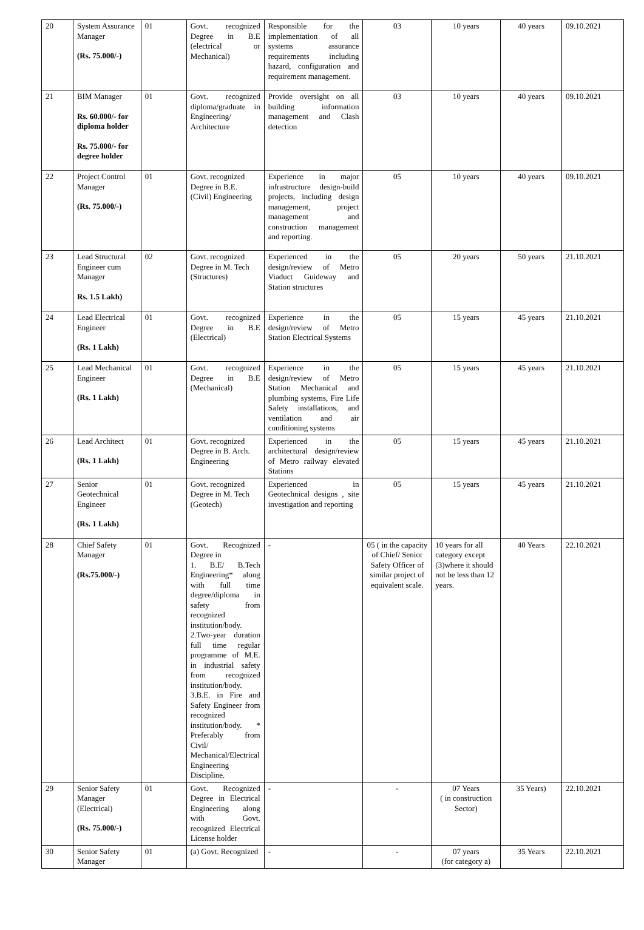| 20 | System Assurance Manager (Rs. 75.000/-) | 01 | Govt. recognized Degree in B.E (electrical or Mechanical) | Responsible for the implementation of all systems assurance requirements including hazard, configuration and requirement management. | 03 | 10 years | 40 years | 09.10.2021 |
| 21 | BIM Manager Rs. 60.000/- for diploma holder Rs. 75.000/- for degree holder | 01 | Govt. recognized diploma/graduate in Engineering/ Architecture | Provide oversight on all building information management and Clash detection | 03 | 10 years | 40 years | 09.10.2021 |
| 22 | Project Control Manager (Rs. 75.000/-) | 01 | Govt. recognized Degree in B.E. (Civil) Engineering | Experience in major infrastructure design-build projects, including design management, project management and construction management and reporting. | 05 | 10 years | 40 years | 09.10.2021 |
| 23 | Lead Structural Engineer cum Manager Rs. 1.5 Lakh) | 02 | Govt. recognized Degree in M. Tech (Structures) | Experienced in the design/review of Metro Viaduct Guideway and Station structures | 05 | 20 years | 50 years | 21.10.2021 |
| 24 | Lead Electrical Engineer (Rs. 1 Lakh) | 01 | Govt. recognized Degree in B.E (Electrical) | Experience in the design/review of Metro Station Electrical Systems | 05 | 15 years | 45 years | 21.10.2021 |
| 25 | Lead Mechanical Engineer (Rs. 1 Lakh) | 01 | Govt. recognized Degree in B.E (Mechanical) | Experience in the design/review of Metro Station Mechanical and plumbing systems, Fire Life Safety installations, and ventilation and air conditioning systems | 05 | 15 years | 45 years | 21.10.2021 |
| 26 | Lead Architect (Rs. 1 Lakh) | 01 | Govt. recognized Degree in B. Arch. Engineering | Experienced in the architectural design/review of Metro railway elevated Stations | 05 | 15 years | 45 years | 21.10.2021 |
| 27 | Senior Geotechnical Engineer (Rs. 1 Lakh) | 01 | Govt. recognized Degree in M. Tech (Geotech) | Experienced in Geotechnical designs , site investigation and reporting | 05 | 15 years | 45 years | 21.10.2021 |
| 28 | Chief Safety Manager (Rs.75.000/-) | 01 | Govt. Recognized Degree in 1. B.E/ B.Tech Engineering* along with full time degree/diploma in safety from recognized institution/body. 2.Two-year duration full time regular programme of M.E. in industrial safety from recognized institution/body. 3.B.E. in Fire and Safety Engineer from recognized institution/body. * Preferably from Civil/ Mechanical/Electrical Engineering Discipline. | - | 05 ( in the capacity of Chief/ Senior Safety Officer of similar project of equivalent scale. | 10 years for all category except (3)where it should not be less than 12 years. | 40 Years | 22.10.2021 |
| 29 | Senior Safety Manager (Electrical) (Rs. 75.000/-) | 01 | Govt. Recognized Degree in Electrical Engineering along with Govt. recognized Electrical License holder | - | - | 07 Years ( in construction Sector) | 35 Years) | 22.10.2021 |
| 30 | Senior Safety Manager | 01 | (a) Govt. Recognized | - | - | 07 years (for category a) | 35 Years | 22.10.2021 |